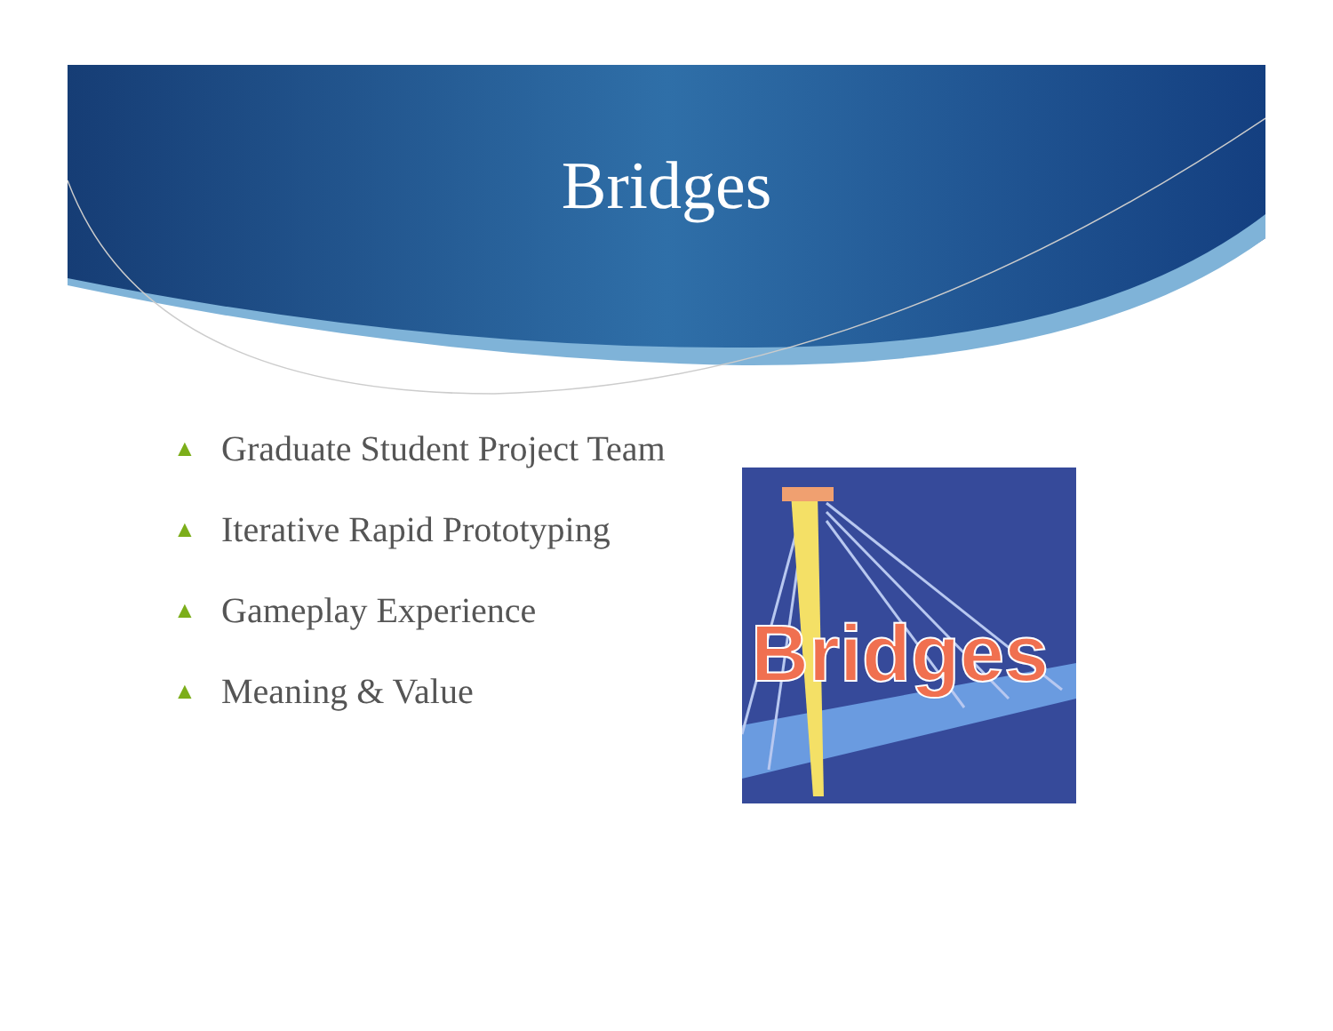Bridges
▲ Graduate Student Project Team
▲ Iterative Rapid Prototyping
▲ Gameplay Experience
▲ Meaning & Value
Bridges